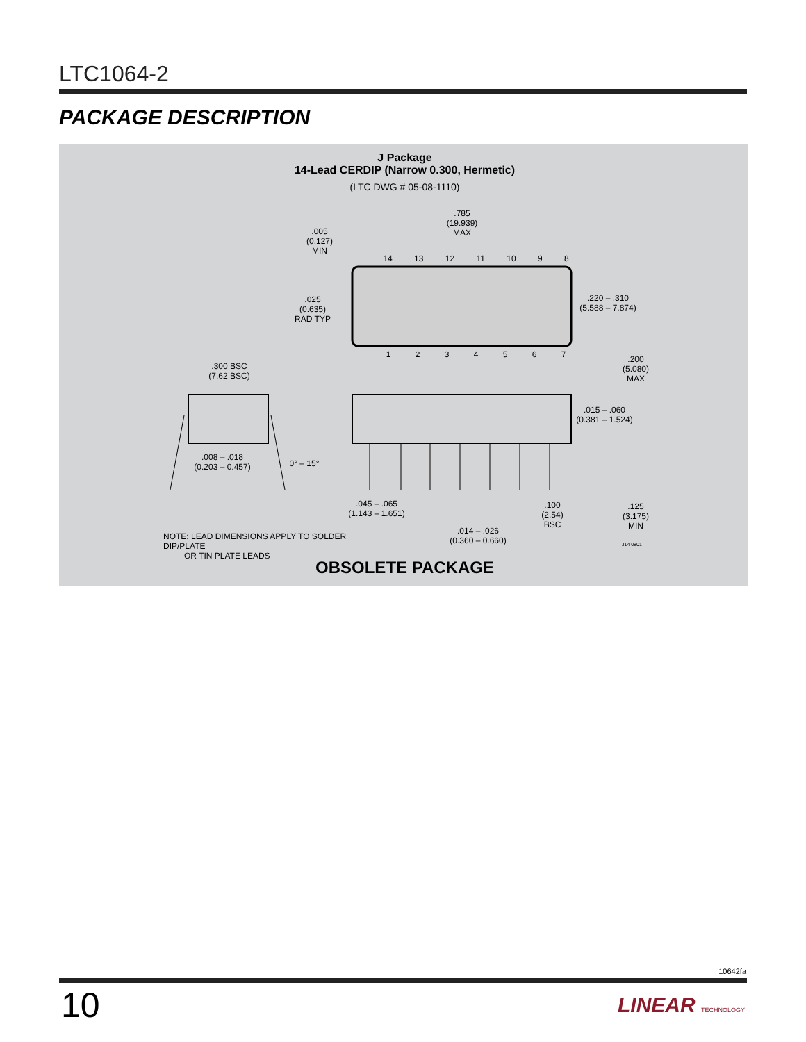LTC1064-2
PACKAGE DESCRIPTION
J Package
14-Lead CERDIP (Narrow 0.300, Hermetic)
(LTC DWG # 05-08-1110)
14 13 12 11 10 9 8
1 2 3 4 5 6 7
.785
(19.939)
MAX
.005
(0.127)
MIN
.025
(0.635)
RAD TYP
.220 – .310
(5.588 – 7.874)
.200
(5.080)
MAX
.300 BSC
(7.62 BSC)
.015 – .060
(0.381 – 1.524)
.008 – .018
(0.203 – 0.457)
0° – 15°
.045 – .065
(1.143 – 1.651)
.100
(2.54)
BSC
.125
(3.175)
MIN
.014 – .026
(0.360 – 0.660)
NOTE: LEAD DIMENSIONS APPLY TO SOLDER DIP/PLATE
OR TIN PLATE LEADS
J14 0801
OBSOLETE PACKAGE
10642fa
10 LINEAR TECHNOLOGY